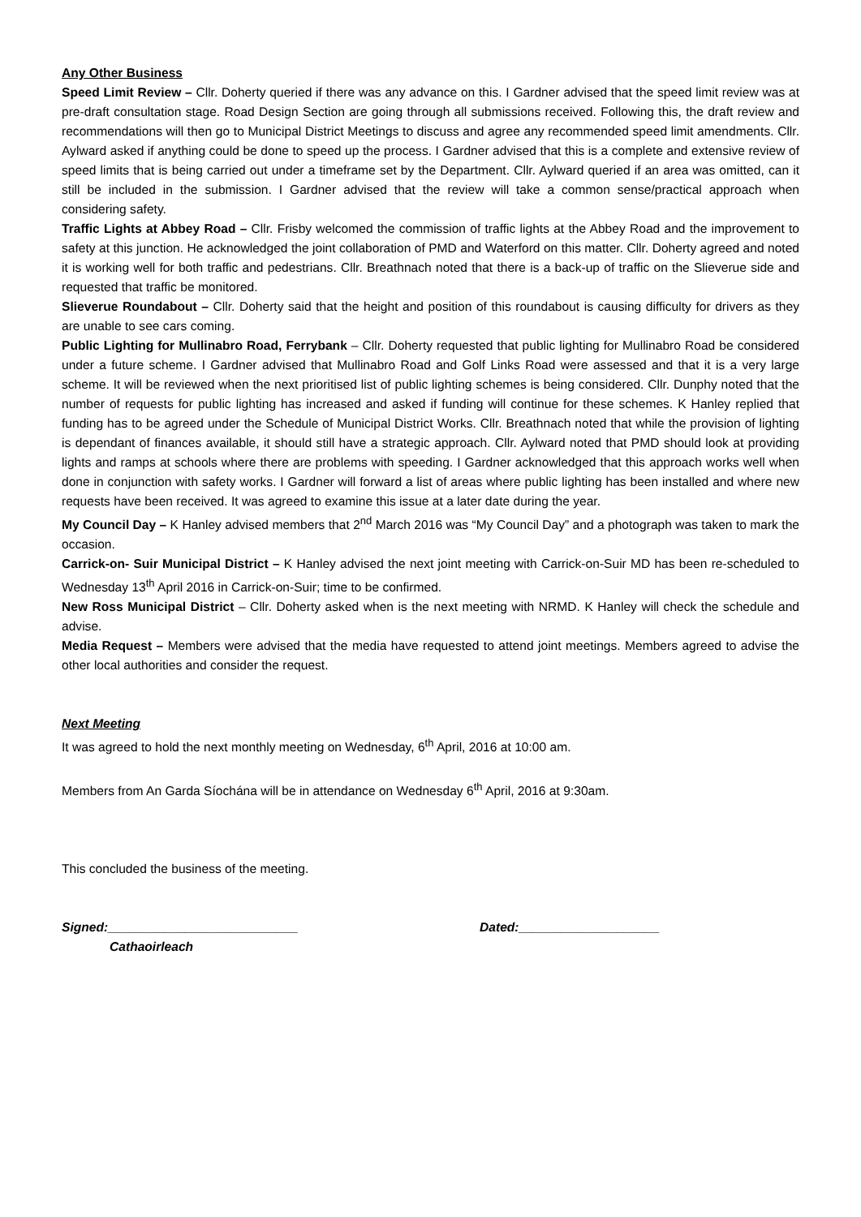Any Other Business
Speed Limit Review – Cllr. Doherty queried if there was any advance on this. I Gardner advised that the speed limit review was at pre-draft consultation stage. Road Design Section are going through all submissions received. Following this, the draft review and recommendations will then go to Municipal District Meetings to discuss and agree any recommended speed limit amendments. Cllr. Aylward asked if anything could be done to speed up the process. I Gardner advised that this is a complete and extensive review of speed limits that is being carried out under a timeframe set by the Department. Cllr. Aylward queried if an area was omitted, can it still be included in the submission. I Gardner advised that the review will take a common sense/practical approach when considering safety.
Traffic Lights at Abbey Road – Cllr. Frisby welcomed the commission of traffic lights at the Abbey Road and the improvement to safety at this junction. He acknowledged the joint collaboration of PMD and Waterford on this matter. Cllr. Doherty agreed and noted it is working well for both traffic and pedestrians. Cllr. Breathnach noted that there is a back-up of traffic on the Slieverue side and requested that traffic be monitored.
Slieverue Roundabout – Cllr. Doherty said that the height and position of this roundabout is causing difficulty for drivers as they are unable to see cars coming.
Public Lighting for Mullinabro Road, Ferrybank – Cllr. Doherty requested that public lighting for Mullinabro Road be considered under a future scheme. I Gardner advised that Mullinabro Road and Golf Links Road were assessed and that it is a very large scheme. It will be reviewed when the next prioritised list of public lighting schemes is being considered. Cllr. Dunphy noted that the number of requests for public lighting has increased and asked if funding will continue for these schemes. K Hanley replied that funding has to be agreed under the Schedule of Municipal District Works. Cllr. Breathnach noted that while the provision of lighting is dependant of finances available, it should still have a strategic approach. Cllr. Aylward noted that PMD should look at providing lights and ramps at schools where there are problems with speeding. I Gardner acknowledged that this approach works well when done in conjunction with safety works. I Gardner will forward a list of areas where public lighting has been installed and where new requests have been received. It was agreed to examine this issue at a later date during the year.
My Council Day – K Hanley advised members that 2<sup>nd</sup> March 2016 was “My Council Day” and a photograph was taken to mark the occasion.
Carrick-on- Suir Municipal District – K Hanley advised the next joint meeting with Carrick-on-Suir MD has been re-scheduled to Wednesday 13<sup>th</sup> April 2016 in Carrick-on-Suir; time to be confirmed.
New Ross Municipal District – Cllr. Doherty asked when is the next meeting with NRMD. K Hanley will check the schedule and advise.
Media Request – Members were advised that the media have requested to attend joint meetings. Members agreed to advise the other local authorities and consider the request.
Next Meeting
It was agreed to hold the next monthly meeting on Wednesday, 6<sup>th</sup> April, 2016 at 10:00 am.
Members from An Garda Síochána will be in attendance on Wednesday 6<sup>th</sup> April, 2016 at 9:30am.
This concluded the business of the meeting.
Signed:___________________________ Dated:____________________
Cathaoirleach